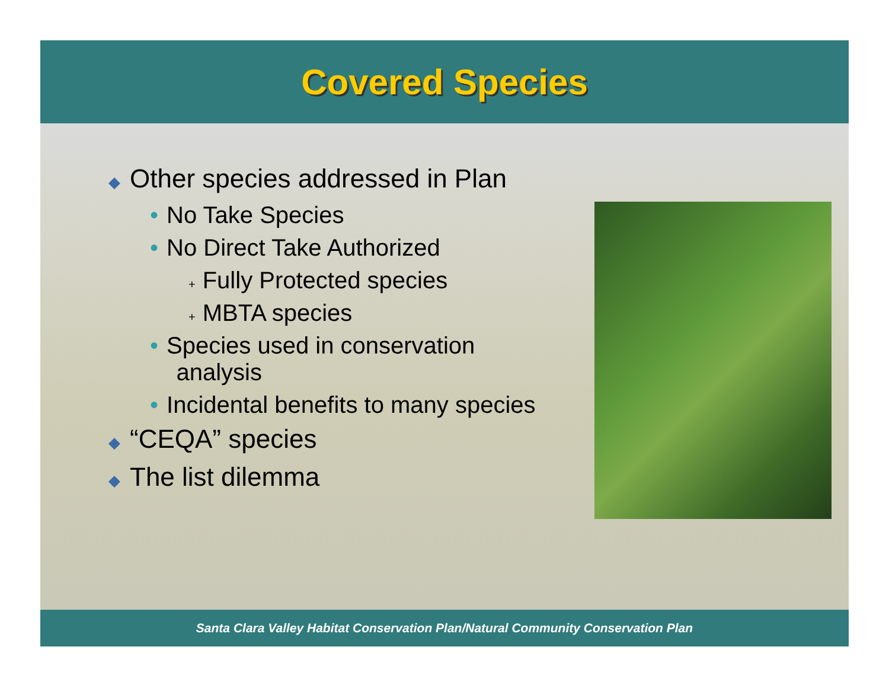Covered Species
◆ Other species addressed in Plan
• No Take Species
• No Direct Take Authorized
+ Fully Protected species
+ MBTA species
• Species used in conservation
analysis
• Incidental benefits to many species
◆ “CEQA” species
◆ The list dilemma
Santa Clara Valley Habitat Conservation Plan/Natural Community Conservation Plan